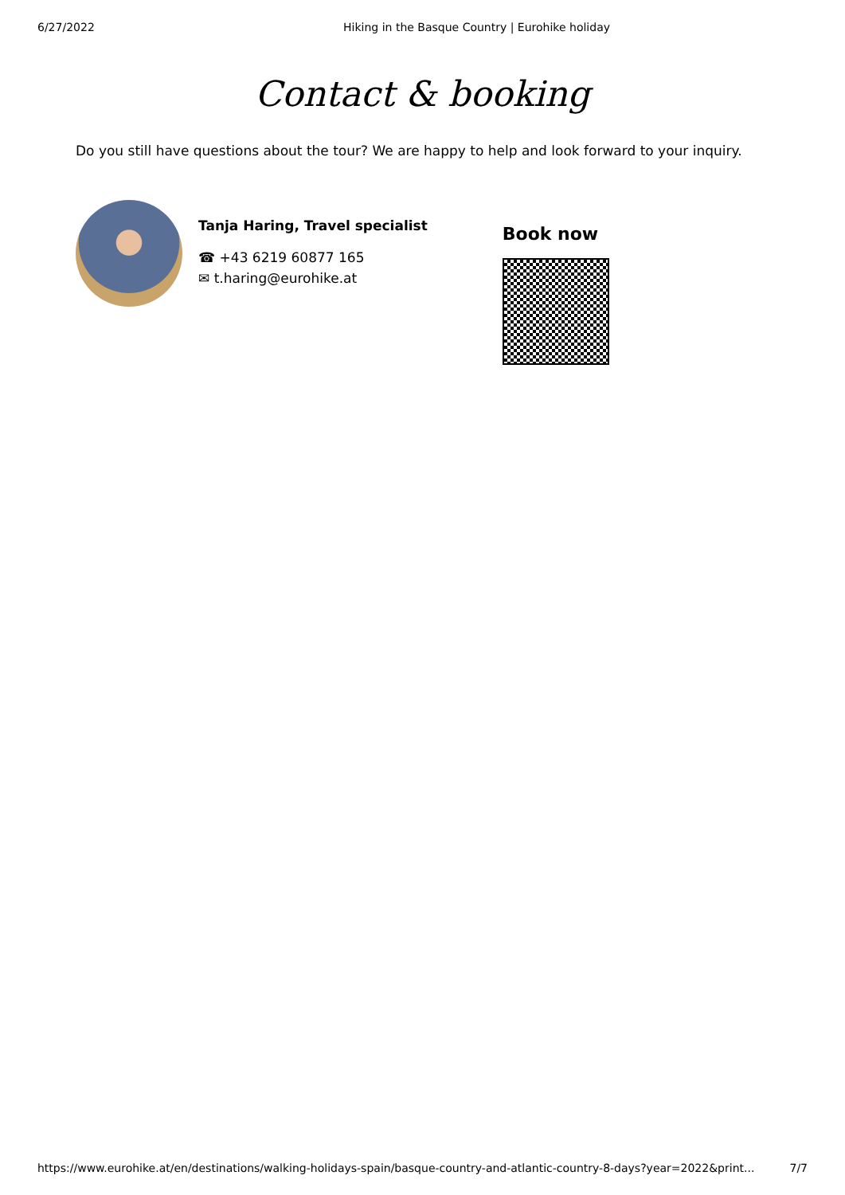6/27/2022 Hiking in the Basque Country | Eurohike holiday
Contact & booking
Do you still have questions about the tour? We are happy to help and look forward to your inquiry.
Tanja Haring, Travel specialist
☎ +43 6219 60877 165
✉ t.haring@eurohike.at
Book now
https://www.eurohike.at/en/destinations/walking-holidays-spain/basque-country-and-atlantic-country-8-days?year=2022&print... 7/7